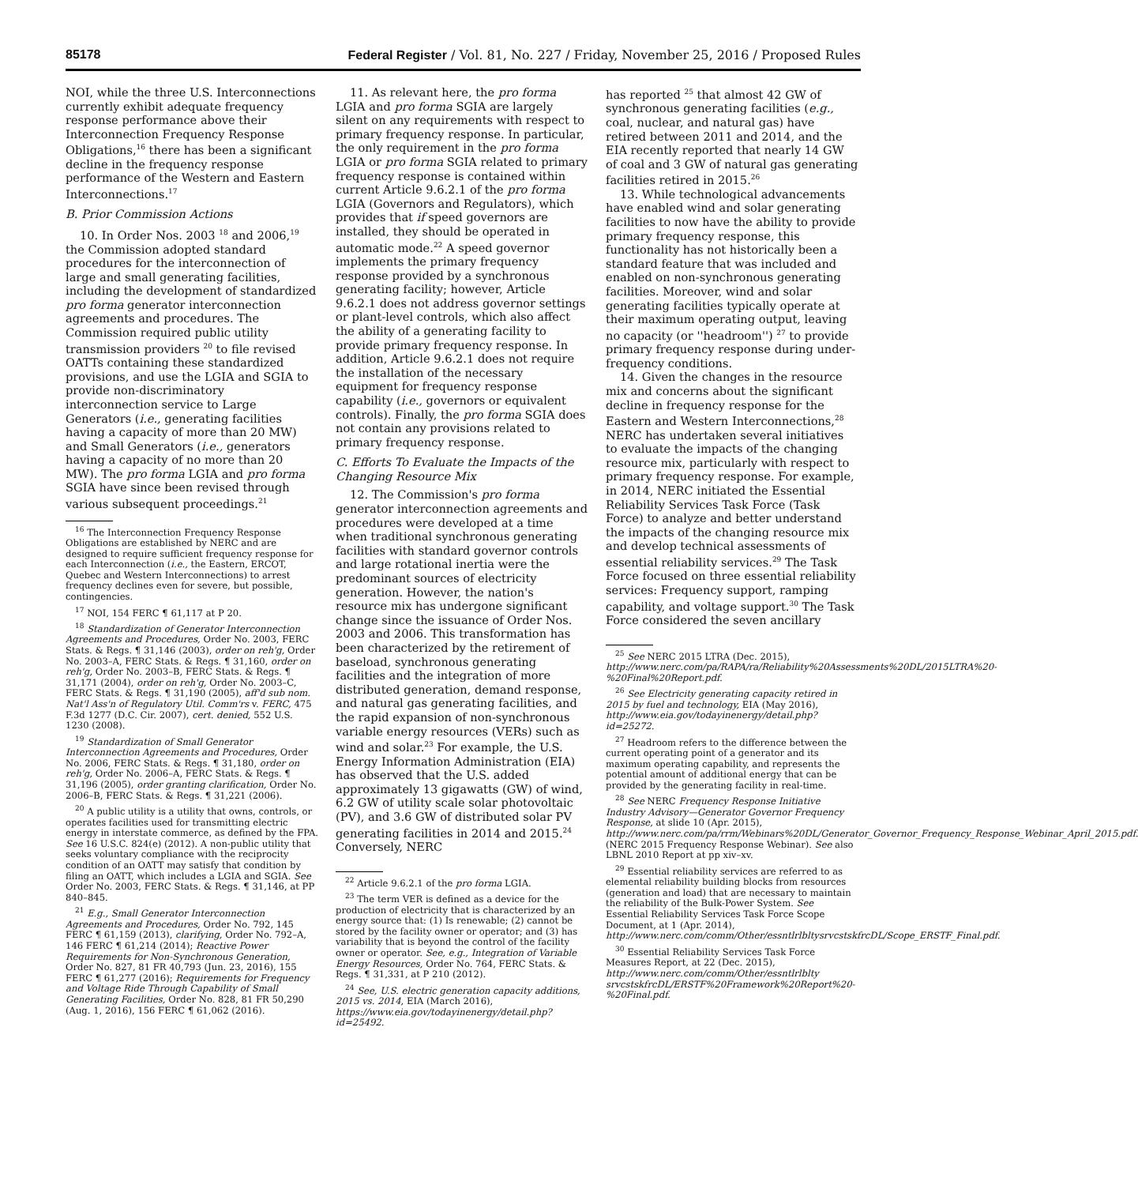85178 Federal Register / Vol. 81, No. 227 / Friday, November 25, 2016 / Proposed Rules
NOI, while the three U.S. Interconnections currently exhibit adequate frequency response performance above their Interconnection Frequency Response Obligations,<sup>16</sup> there has been a significant decline in the frequency response performance of the Western and Eastern Interconnections.<sup>17</sup>
B. Prior Commission Actions
10. In Order Nos. 2003 <sup>18</sup> and 2006,<sup>19</sup> the Commission adopted standard procedures for the interconnection of large and small generating facilities, including the development of standardized pro forma generator interconnection agreements and procedures. The Commission required public utility transmission providers <sup>20</sup> to file revised OATTs containing these standardized provisions, and use the LGIA and SGIA to provide non-discriminatory interconnection service to Large Generators (i.e., generating facilities having a capacity of more than 20 MW) and Small Generators (i.e., generators having a capacity of no more than 20 MW). The pro forma LGIA and pro forma SGIA have since been revised through various subsequent proceedings.<sup>21</sup>
<sup>16</sup> The Interconnection Frequency Response Obligations are established by NERC and are designed to require sufficient frequency response for each Interconnection (i.e., the Eastern, ERCOT, Quebec and Western Interconnections) to arrest frequency declines even for severe, but possible, contingencies.
<sup>17</sup> NOI, 154 FERC ¶ 61,117 at P 20.
<sup>18</sup> Standardization of Generator Interconnection Agreements and Procedures, Order No. 2003, FERC Stats. & Regs. ¶ 31,146 (2003), order on reh'g, Order No. 2003–A, FERC Stats. & Regs. ¶ 31,160, order on reh'g, Order No. 2003–B, FERC Stats. & Regs. ¶ 31,171 (2004), order on reh'g, Order No. 2003–C, FERC Stats. & Regs. ¶ 31,190 (2005), aff'd sub nom. Nat'l Ass'n of Regulatory Util. Comm'rs v. FERC, 475 F.3d 1277 (D.C. Cir. 2007), cert. denied, 552 U.S. 1230 (2008).
<sup>19</sup> Standardization of Small Generator Interconnection Agreements and Procedures, Order No. 2006, FERC Stats. & Regs. ¶ 31,180, order on reh'g, Order No. 2006–A, FERC Stats. & Regs. ¶ 31,196 (2005), order granting clarification, Order No. 2006–B, FERC Stats. & Regs. ¶ 31,221 (2006).
<sup>20</sup> A public utility is a utility that owns, controls, or operates facilities used for transmitting electric energy in interstate commerce, as defined by the FPA. See 16 U.S.C. 824(e) (2012). A non-public utility that seeks voluntary compliance with the reciprocity condition of an OATT may satisfy that condition by filing an OATT, which includes a LGIA and SGIA. See Order No. 2003, FERC Stats. & Regs. ¶ 31,146, at PP 840–845.
<sup>21</sup> E.g., Small Generator Interconnection Agreements and Procedures, Order No. 792, 145 FERC ¶ 61,159 (2013), clarifying, Order No. 792–A, 146 FERC ¶ 61,214 (2014); Reactive Power Requirements for Non-Synchronous Generation, Order No. 827, 81 FR 40,793 (Jun. 23, 2016), 155 FERC ¶ 61,277 (2016); Requirements for Frequency and Voltage Ride Through Capability of Small Generating Facilities, Order No. 828, 81 FR 50,290 (Aug. 1, 2016), 156 FERC ¶ 61,062 (2016).
11. As relevant here, the pro forma LGIA and pro forma SGIA are largely silent on any requirements with respect to primary frequency response. In particular, the only requirement in the pro forma LGIA or pro forma SGIA related to primary frequency response is contained within current Article 9.6.2.1 of the pro forma LGIA (Governors and Regulators), which provides that if speed governors are installed, they should be operated in automatic mode.<sup>22</sup> A speed governor implements the primary frequency response provided by a synchronous generating facility; however, Article 9.6.2.1 does not address governor settings or plant-level controls, which also affect the ability of a generating facility to provide primary frequency response. In addition, Article 9.6.2.1 does not require the installation of the necessary equipment for frequency response capability (i.e., governors or equivalent controls). Finally, the pro forma SGIA does not contain any provisions related to primary frequency response.
C. Efforts To Evaluate the Impacts of the Changing Resource Mix
12. The Commission's pro forma generator interconnection agreements and procedures were developed at a time when traditional synchronous generating facilities with standard governor controls and large rotational inertia were the predominant sources of electricity generation. However, the nation's resource mix has undergone significant change since the issuance of Order Nos. 2003 and 2006. This transformation has been characterized by the retirement of baseload, synchronous generating facilities and the integration of more distributed generation, demand response, and natural gas generating facilities, and the rapid expansion of non-synchronous variable energy resources (VERs) such as wind and solar.<sup>23</sup> For example, the U.S. Energy Information Administration (EIA) has observed that the U.S. added approximately 13 gigawatts (GW) of wind, 6.2 GW of utility scale solar photovoltaic (PV), and 3.6 GW of distributed solar PV generating facilities in 2014 and 2015.<sup>24</sup> Conversely, NERC
<sup>22</sup> Article 9.6.2.1 of the pro forma LGIA.
<sup>23</sup> The term VER is defined as a device for the production of electricity that is characterized by an energy source that: (1) Is renewable; (2) cannot be stored by the facility owner or operator; and (3) has variability that is beyond the control of the facility owner or operator. See, e.g., Integration of Variable Energy Resources, Order No. 764, FERC Stats. & Regs. ¶ 31,331, at P 210 (2012).
<sup>24</sup> See, U.S. electric generation capacity additions, 2015 vs. 2014, EIA (March 2016), https://www.eia.gov/todayinenergy/detail.php?id=25492.
has reported <sup>25</sup> that almost 42 GW of synchronous generating facilities (e.g., coal, nuclear, and natural gas) have retired between 2011 and 2014, and the EIA recently reported that nearly 14 GW of coal and 3 GW of natural gas generating facilities retired in 2015.<sup>26</sup>
13. While technological advancements have enabled wind and solar generating facilities to now have the ability to provide primary frequency response, this functionality has not historically been a standard feature that was included and enabled on non-synchronous generating facilities. Moreover, wind and solar generating facilities typically operate at their maximum operating output, leaving no capacity (or ''headroom'') <sup>27</sup> to provide primary frequency response during under-frequency conditions.
14. Given the changes in the resource mix and concerns about the significant decline in frequency response for the Eastern and Western Interconnections,<sup>28</sup> NERC has undertaken several initiatives to evaluate the impacts of the changing resource mix, particularly with respect to primary frequency response. For example, in 2014, NERC initiated the Essential Reliability Services Task Force (Task Force) to analyze and better understand the impacts of the changing resource mix and develop technical assessments of essential reliability services.<sup>29</sup> The Task Force focused on three essential reliability services: Frequency support, ramping capability, and voltage support.<sup>30</sup> The Task Force considered the seven ancillary
<sup>25</sup> See NERC 2015 LTRA (Dec. 2015), http://www.nerc.com/pa/RAPA/ra/Reliability%20Assessments%20DL/2015LTRA%20-%20Final%20Report.pdf.
<sup>26</sup> See Electricity generating capacity retired in 2015 by fuel and technology, EIA (May 2016), http://www.eia.gov/todayinenergy/detail.php?id=25272.
<sup>27</sup> Headroom refers to the difference between the current operating point of a generator and its maximum operating capability, and represents the potential amount of additional energy that can be provided by the generating facility in real-time.
<sup>28</sup> See NERC Frequency Response Initiative Industry Advisory—Generator Governor Frequency Response, at slide 10 (Apr. 2015), http://www.nerc.com/pa/rrm/Webinars%20DL/Generator_Governor_Frequency_Response_Webinar_April_2015.pdf. (NERC 2015 Frequency Response Webinar). See also LBNL 2010 Report at pp xiv–xv.
<sup>29</sup> Essential reliability services are referred to as elemental reliability building blocks from resources (generation and load) that are necessary to maintain the reliability of the Bulk-Power System. See Essential Reliability Services Task Force Scope Document, at 1 (Apr. 2014), http://www.nerc.com/comm/Other/essntlrlbltysrvcstskfrcDL/Scope_ERSTF_Final.pdf.
<sup>30</sup> Essential Reliability Services Task Force Measures Report, at 22 (Dec. 2015), http://www.nerc.com/comm/Other/essntlrlblty srvcstskfrcDL/ERSTF%20Framework%20Report%20-%20Final.pdf.